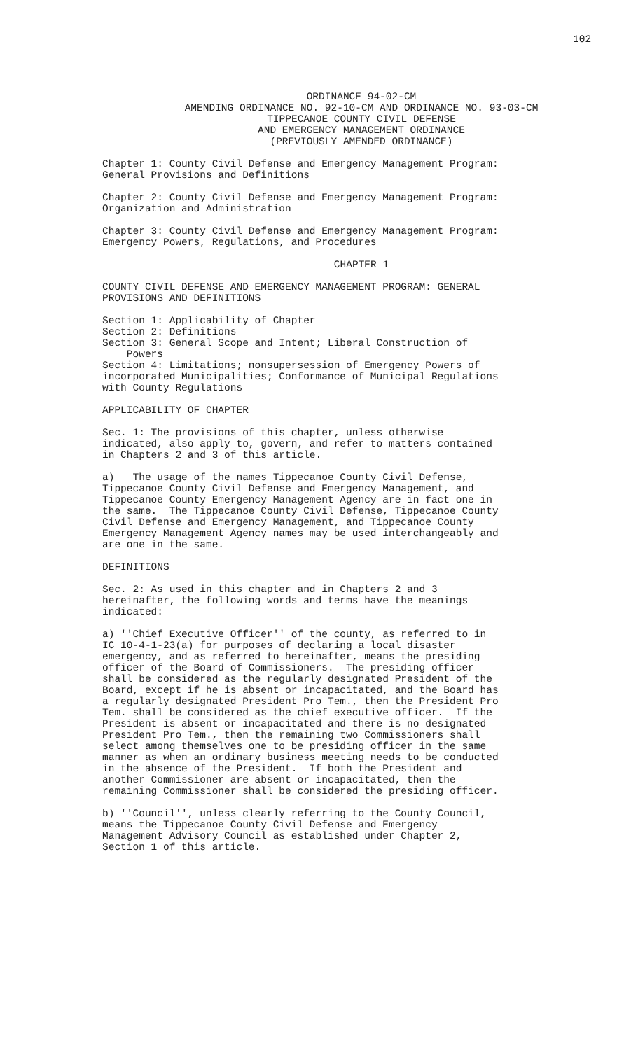102
ORDINANCE 94-02-CM
AMENDING ORDINANCE NO. 92-10-CM AND ORDINANCE NO. 93-03-CM
TIPPECANOE COUNTY CIVIL DEFENSE
AND EMERGENCY MANAGEMENT ORDINANCE
(PREVIOUSLY AMENDED ORDINANCE)
Chapter 1: County Civil Defense and Emergency Management Program: General Provisions and Definitions
Chapter 2: County Civil Defense and Emergency Management Program: Organization and Administration
Chapter 3: County Civil Defense and Emergency Management Program: Emergency Powers, Regulations, and Procedures
CHAPTER 1
COUNTY CIVIL DEFENSE AND EMERGENCY MANAGEMENT PROGRAM: GENERAL PROVISIONS AND DEFINITIONS
Section 1: Applicability of Chapter
Section 2: Definitions
Section 3: General Scope and Intent; Liberal Construction of Powers
Section 4: Limitations; nonsupersession of Emergency Powers of incorporated Municipalities; Conformance of Municipal Regulations with County Regulations
APPLICABILITY OF CHAPTER
Sec. 1: The provisions of this chapter, unless otherwise indicated, also apply to, govern, and refer to matters contained in Chapters 2 and 3 of this article.
a) The usage of the names Tippecanoe County Civil Defense, Tippecanoe County Civil Defense and Emergency Management, and Tippecanoe County Emergency Management Agency are in fact one in the same. The Tippecanoe County Civil Defense, Tippecanoe County Civil Defense and Emergency Management, and Tippecanoe County Emergency Management Agency names may be used interchangeably and are one in the same.
DEFINITIONS
Sec. 2: As used in this chapter and in Chapters 2 and 3 hereinafter, the following words and terms have the meanings indicated:
a) ''Chief Executive Officer'' of the county, as referred to in IC 10-4-1-23(a) for purposes of declaring a local disaster emergency, and as referred to hereinafter, means the presiding officer of the Board of Commissioners. The presiding officer shall be considered as the regularly designated President of the Board, except if he is absent or incapacitated, and the Board has a regularly designated President Pro Tem., then the President Pro Tem. shall be considered as the chief executive officer. If the President is absent or incapacitated and there is no designated President Pro Tem., then the remaining two Commissioners shall select among themselves one to be presiding officer in the same manner as when an ordinary business meeting needs to be conducted in the absence of the President. If both the President and another Commissioner are absent or incapacitated, then the remaining Commissioner shall be considered the presiding officer.
b) ''Council'', unless clearly referring to the County Council, means the Tippecanoe County Civil Defense and Emergency Management Advisory Council as established under Chapter 2, Section 1 of this article.